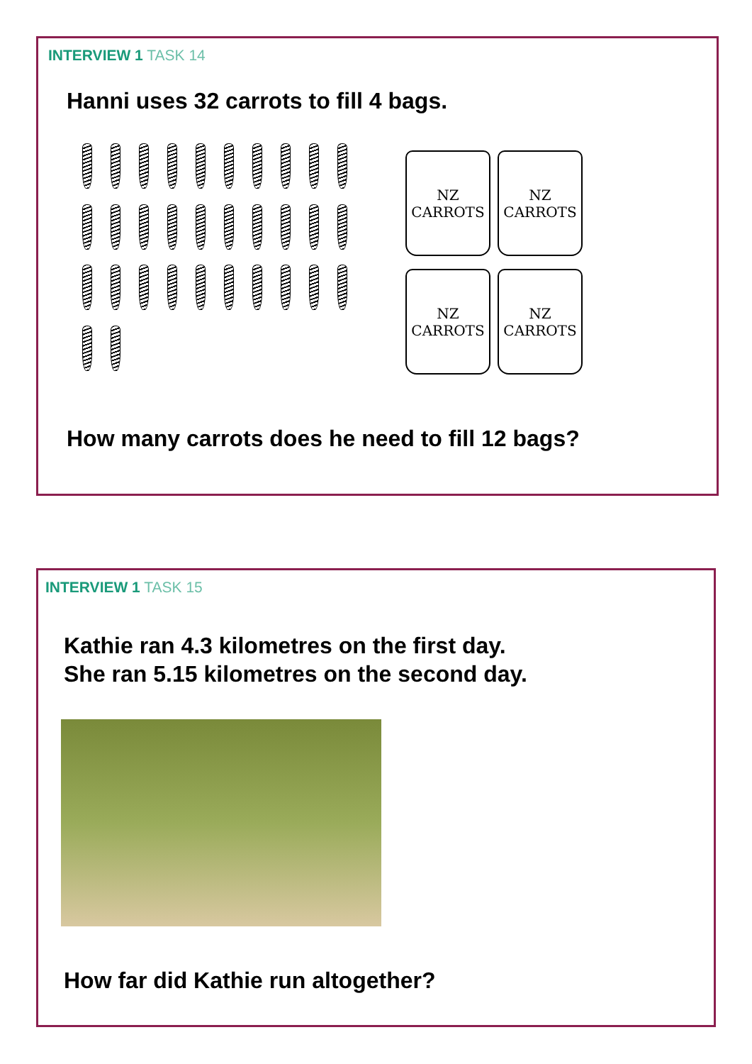INTERVIEW 1 TASK 14
Hanni uses 32 carrots to fill 4 bags.
NZ
CARROTS
NZ
CARROTS
NZ
CARROTS
NZ
CARROTS
How many carrots does he need to fill 12 bags?
INTERVIEW 1 TASK 15
Kathie ran 4.3 kilometres on the first day.
She ran 5.15 kilometres on the second day.
How far did Kathie run altogether?